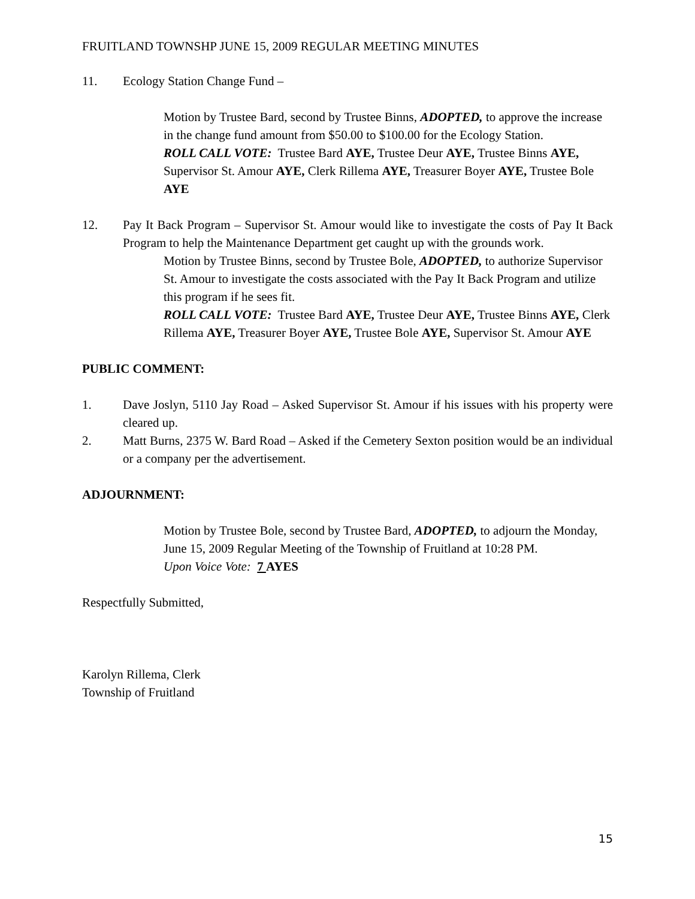FRUITLAND TOWNSHP JUNE 15, 2009 REGULAR MEETING MINUTES
11. Ecology Station Change Fund –
Motion by Trustee Bard, second by Trustee Binns, ADOPTED, to approve the increase in the change fund amount from $50.00 to $100.00 for the Ecology Station.
ROLL CALL VOTE: Trustee Bard AYE, Trustee Deur AYE, Trustee Binns AYE, Supervisor St. Amour AYE, Clerk Rillema AYE, Treasurer Boyer AYE, Trustee Bole AYE
12. Pay It Back Program – Supervisor St. Amour would like to investigate the costs of Pay It Back Program to help the Maintenance Department get caught up with the grounds work.
Motion by Trustee Binns, second by Trustee Bole, ADOPTED, to authorize Supervisor St. Amour to investigate the costs associated with the Pay It Back Program and utilize this program if he sees fit.
ROLL CALL VOTE: Trustee Bard AYE, Trustee Deur AYE, Trustee Binns AYE, Clerk Rillema AYE, Treasurer Boyer AYE, Trustee Bole AYE, Supervisor St. Amour AYE
PUBLIC COMMENT:
1. Dave Joslyn, 5110 Jay Road – Asked Supervisor St. Amour if his issues with his property were cleared up.
2. Matt Burns, 2375 W. Bard Road – Asked if the Cemetery Sexton position would be an individual or a company per the advertisement.
ADJOURNMENT:
Motion by Trustee Bole, second by Trustee Bard, ADOPTED, to adjourn the Monday, June 15, 2009 Regular Meeting of the Township of Fruitland at 10:28 PM.
Upon Voice Vote: 7 AYES
Respectfully Submitted,
Karolyn Rillema, Clerk
Township of Fruitland
15